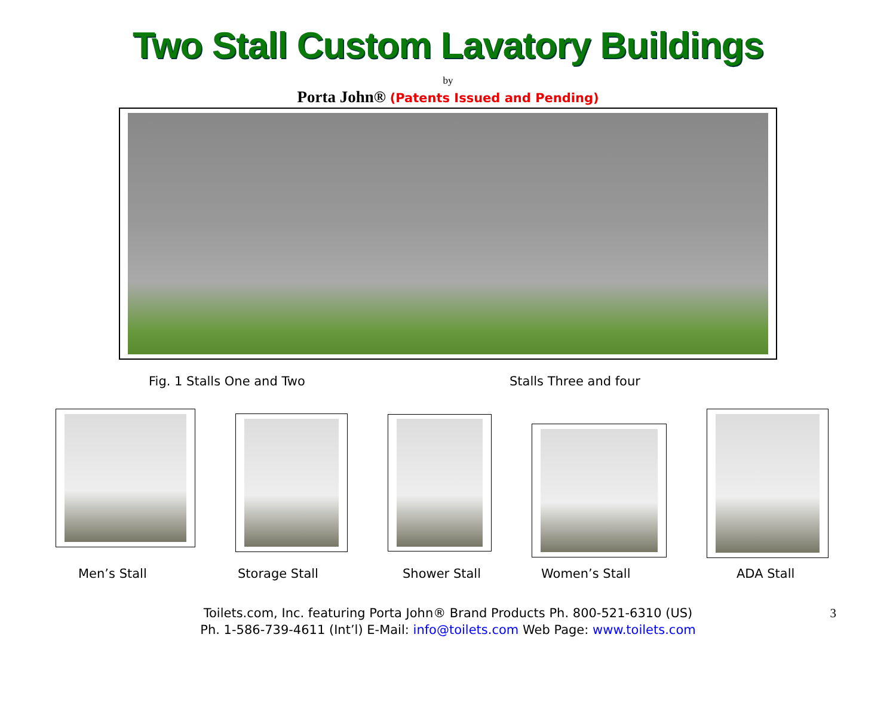Two Stall Custom Lavatory Buildings
by
Porta John® (Patents Issued and Pending)
Fig. 1 Stalls One and Two Stalls Three and four
Men’s Stall Storage Stall Shower Stall Women’s Stall ADA Stall
Toilets.com, Inc. featuring Porta John® Brand Products Ph. 800-521-6310 (US)
Ph. 1-586-739-4611 (Int’l) E-Mail: info@toilets.com Web Page: www.toilets.com
3